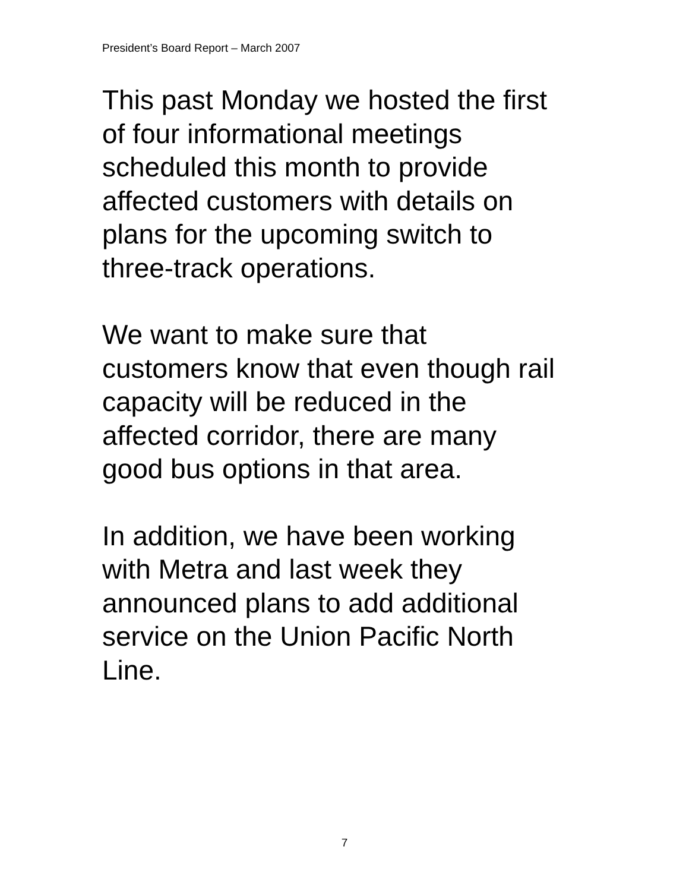President’s Board Report – March 2007
This past Monday we hosted the first
of four informational meetings
scheduled this month to provide
affected customers with details on
plans for the upcoming switch to
three-track operations.
We want to make sure that
customers know that even though rail
capacity will be reduced in the
affected corridor, there are many
good bus options in that area.
In addition, we have been working
with Metra and last week they
announced plans to add additional
service on the Union Pacific North
Line.
7